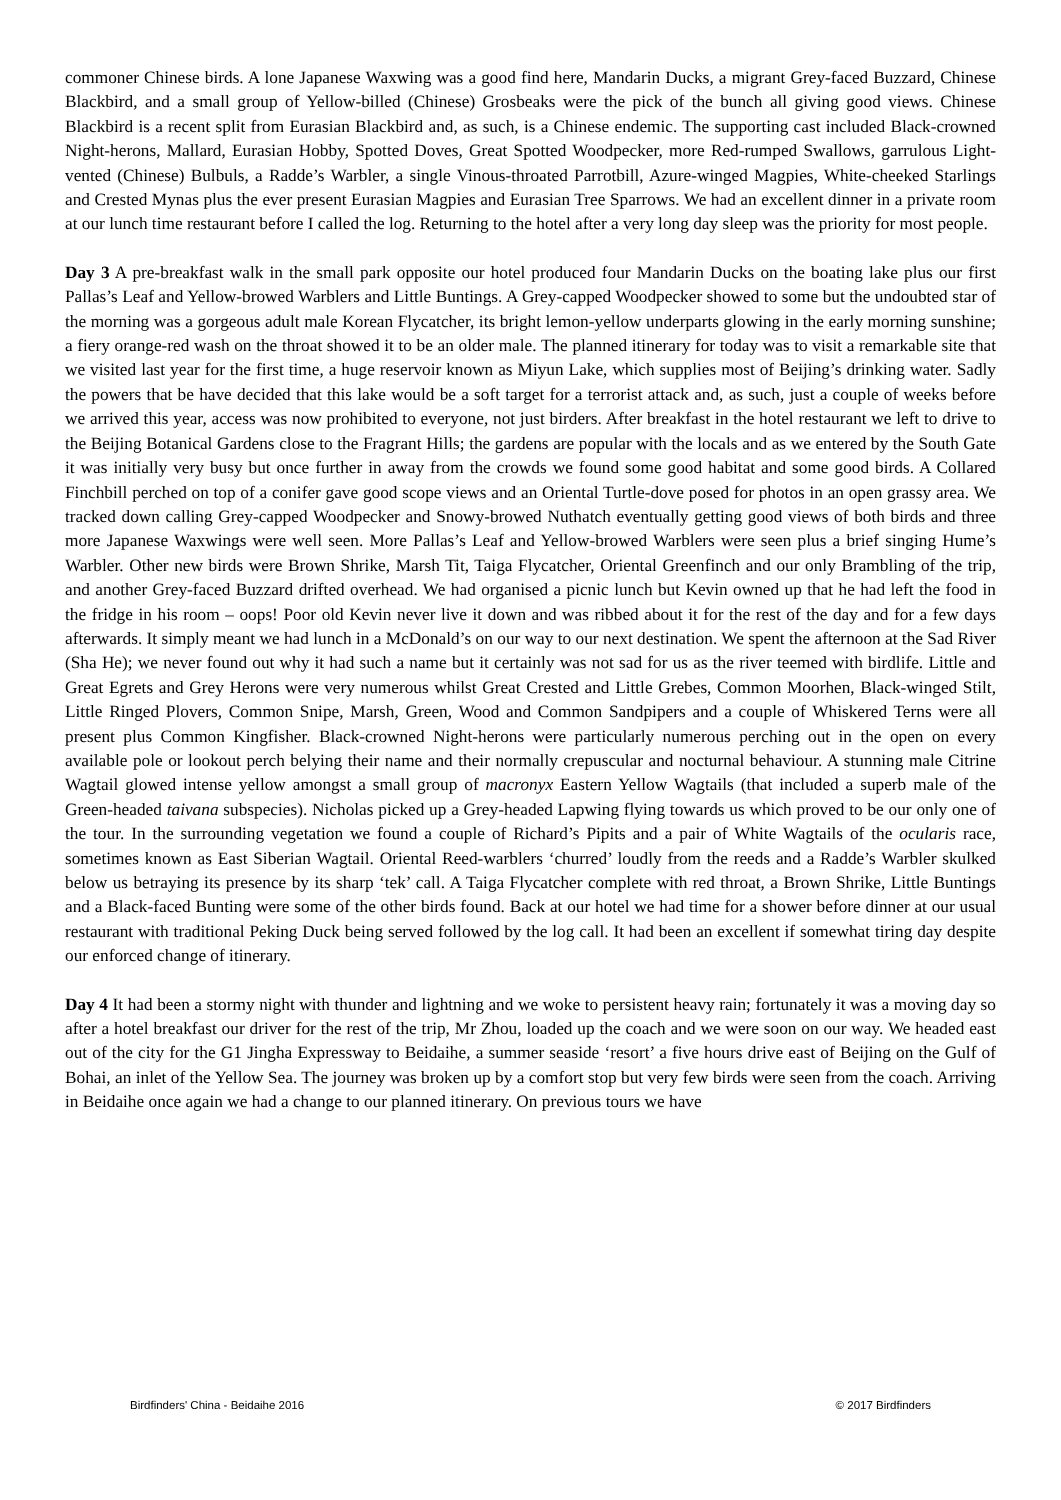commoner Chinese birds. A lone Japanese Waxwing was a good find here, Mandarin Ducks, a migrant Grey-faced Buzzard, Chinese Blackbird, and a small group of Yellow-billed (Chinese) Grosbeaks were the pick of the bunch all giving good views. Chinese Blackbird is a recent split from Eurasian Blackbird and, as such, is a Chinese endemic. The supporting cast included Black-crowned Night-herons, Mallard, Eurasian Hobby, Spotted Doves, Great Spotted Woodpecker, more Red-rumped Swallows, garrulous Light-vented (Chinese) Bulbuls, a Radde’s Warbler, a single Vinous-throated Parrotbill, Azure-winged Magpies, White-cheeked Starlings and Crested Mynas plus the ever present Eurasian Magpies and Eurasian Tree Sparrows. We had an excellent dinner in a private room at our lunch time restaurant before I called the log. Returning to the hotel after a very long day sleep was the priority for most people.
Day 3 A pre-breakfast walk in the small park opposite our hotel produced four Mandarin Ducks on the boating lake plus our first Pallas’s Leaf and Yellow-browed Warblers and Little Buntings. A Grey-capped Woodpecker showed to some but the undoubted star of the morning was a gorgeous adult male Korean Flycatcher, its bright lemon-yellow underparts glowing in the early morning sunshine; a fiery orange-red wash on the throat showed it to be an older male. The planned itinerary for today was to visit a remarkable site that we visited last year for the first time, a huge reservoir known as Miyun Lake, which supplies most of Beijing’s drinking water. Sadly the powers that be have decided that this lake would be a soft target for a terrorist attack and, as such, just a couple of weeks before we arrived this year, access was now prohibited to everyone, not just birders. After breakfast in the hotel restaurant we left to drive to the Beijing Botanical Gardens close to the Fragrant Hills; the gardens are popular with the locals and as we entered by the South Gate it was initially very busy but once further in away from the crowds we found some good habitat and some good birds. A Collared Finchbill perched on top of a conifer gave good scope views and an Oriental Turtle-dove posed for photos in an open grassy area. We tracked down calling Grey-capped Woodpecker and Snowy-browed Nuthatch eventually getting good views of both birds and three more Japanese Waxwings were well seen. More Pallas’s Leaf and Yellow-browed Warblers were seen plus a brief singing Hume’s Warbler. Other new birds were Brown Shrike, Marsh Tit, Taiga Flycatcher, Oriental Greenfinch and our only Brambling of the trip, and another Grey-faced Buzzard drifted overhead. We had organised a picnic lunch but Kevin owned up that he had left the food in the fridge in his room – oops! Poor old Kevin never live it down and was ribbed about it for the rest of the day and for a few days afterwards. It simply meant we had lunch in a McDonald’s on our way to our next destination. We spent the afternoon at the Sad River (Sha He); we never found out why it had such a name but it certainly was not sad for us as the river teemed with birdlife. Little and Great Egrets and Grey Herons were very numerous whilst Great Crested and Little Grebes, Common Moorhen, Black-winged Stilt, Little Ringed Plovers, Common Snipe, Marsh, Green, Wood and Common Sandpipers and a couple of Whiskered Terns were all present plus Common Kingfisher. Black-crowned Night-herons were particularly numerous perching out in the open on every available pole or lookout perch belying their name and their normally crepuscular and nocturnal behaviour. A stunning male Citrine Wagtail glowed intense yellow amongst a small group of macronyx Eastern Yellow Wagtails (that included a superb male of the Green-headed taivana subspecies). Nicholas picked up a Grey-headed Lapwing flying towards us which proved to be our only one of the tour. In the surrounding vegetation we found a couple of Richard’s Pipits and a pair of White Wagtails of the ocularis race, sometimes known as East Siberian Wagtail. Oriental Reed-warblers ‘churred’ loudly from the reeds and a Radde’s Warbler skulked below us betraying its presence by its sharp ‘tek’ call. A Taiga Flycatcher complete with red throat, a Brown Shrike, Little Buntings and a Black-faced Bunting were some of the other birds found. Back at our hotel we had time for a shower before dinner at our usual restaurant with traditional Peking Duck being served followed by the log call. It had been an excellent if somewhat tiring day despite our enforced change of itinerary.
Day 4 It had been a stormy night with thunder and lightning and we woke to persistent heavy rain; fortunately it was a moving day so after a hotel breakfast our driver for the rest of the trip, Mr Zhou, loaded up the coach and we were soon on our way. We headed east out of the city for the G1 Jingha Expressway to Beidaihe, a summer seaside ‘resort’ a five hours drive east of Beijing on the Gulf of Bohai, an inlet of the Yellow Sea. The journey was broken up by a comfort stop but very few birds were seen from the coach. Arriving in Beidaihe once again we had a change to our planned itinerary. On previous tours we have
Birdfinders' China - Beidaihe 2016 © 2017 Birdfinders